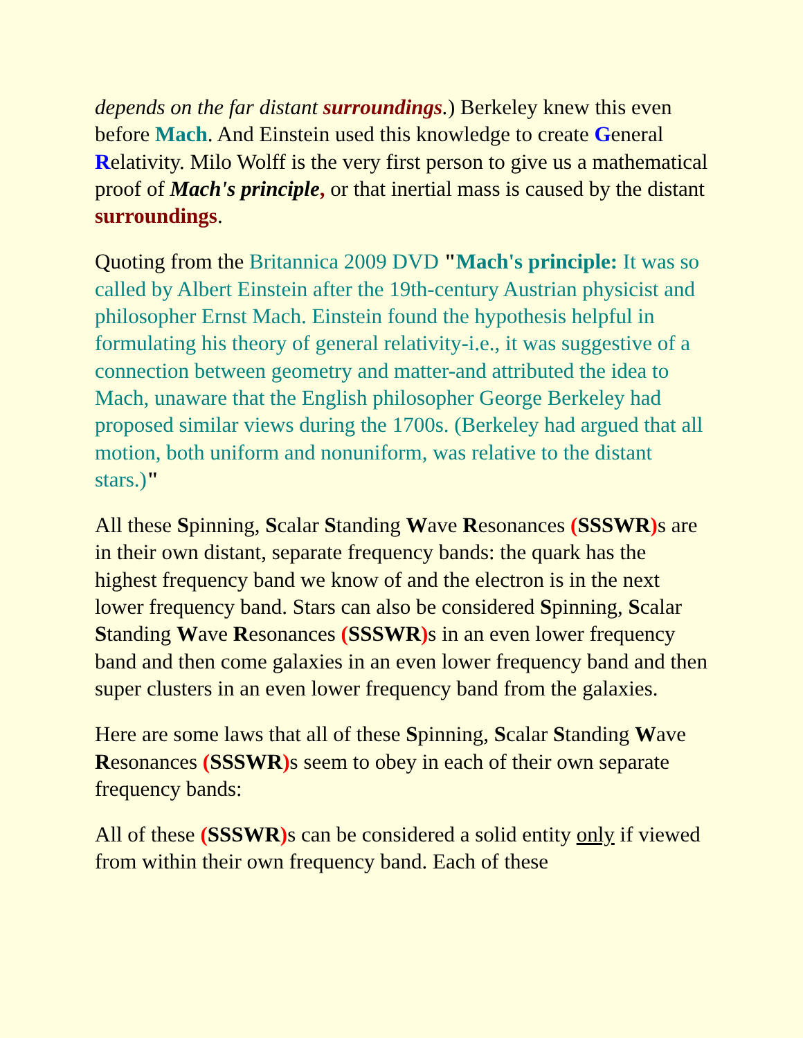depends on the far distant surroundings.) Berkeley knew this even before Mach. And Einstein used this knowledge to create General Relativity. Milo Wolff is the very first person to give us a mathematical proof of Mach's principle, or that inertial mass is caused by the distant surroundings.
Quoting from the Britannica 2009 DVD "Mach's principle: It was so called by Albert Einstein after the 19th-century Austrian physicist and philosopher Ernst Mach. Einstein found the hypothesis helpful in formulating his theory of general relativity-i.e., it was suggestive of a connection between geometry and matter-and attributed the idea to Mach, unaware that the English philosopher George Berkeley had proposed similar views during the 1700s. (Berkeley had argued that all motion, both uniform and nonuniform, was relative to the distant stars.)"
All these Spinning, Scalar Standing Wave Resonances (SSSWR) s are in their own distant, separate frequency bands: the quark has the highest frequency band we know of and the electron is in the next lower frequency band. Stars can also be considered Spinning, Scalar Standing Wave Resonances (SSSWR) s in an even lower frequency band and then come galaxies in an even lower frequency band and then super clusters in an even lower frequency band from the galaxies.
Here are some laws that all of these Spinning, Scalar Standing Wave Resonances (SSSWR) s seem to obey in each of their own separate frequency bands:
All of these (SSSWR) s can be considered a solid entity only if viewed from within their own frequency band. Each of these